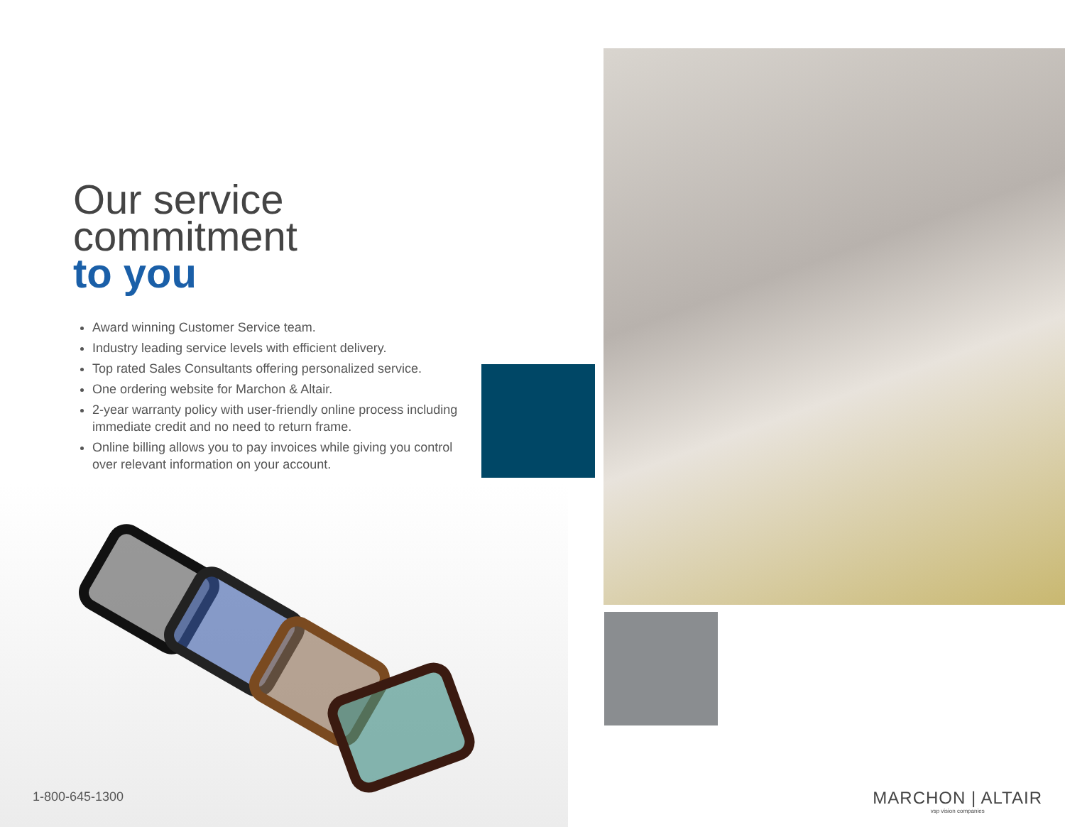Our service
commitment
to you
Award winning Customer Service team.
Industry leading service levels with efficient delivery.
Top rated Sales Consultants offering personalized service.
One ordering website for Marchon & Altair.
2-year warranty policy with user-friendly online process including immediate credit and no need to return frame.
Online billing allows you to pay invoices while giving you control over relevant information on your account.
1-800-645-1300
MARCHON | ALTAIR
vsp vision companies